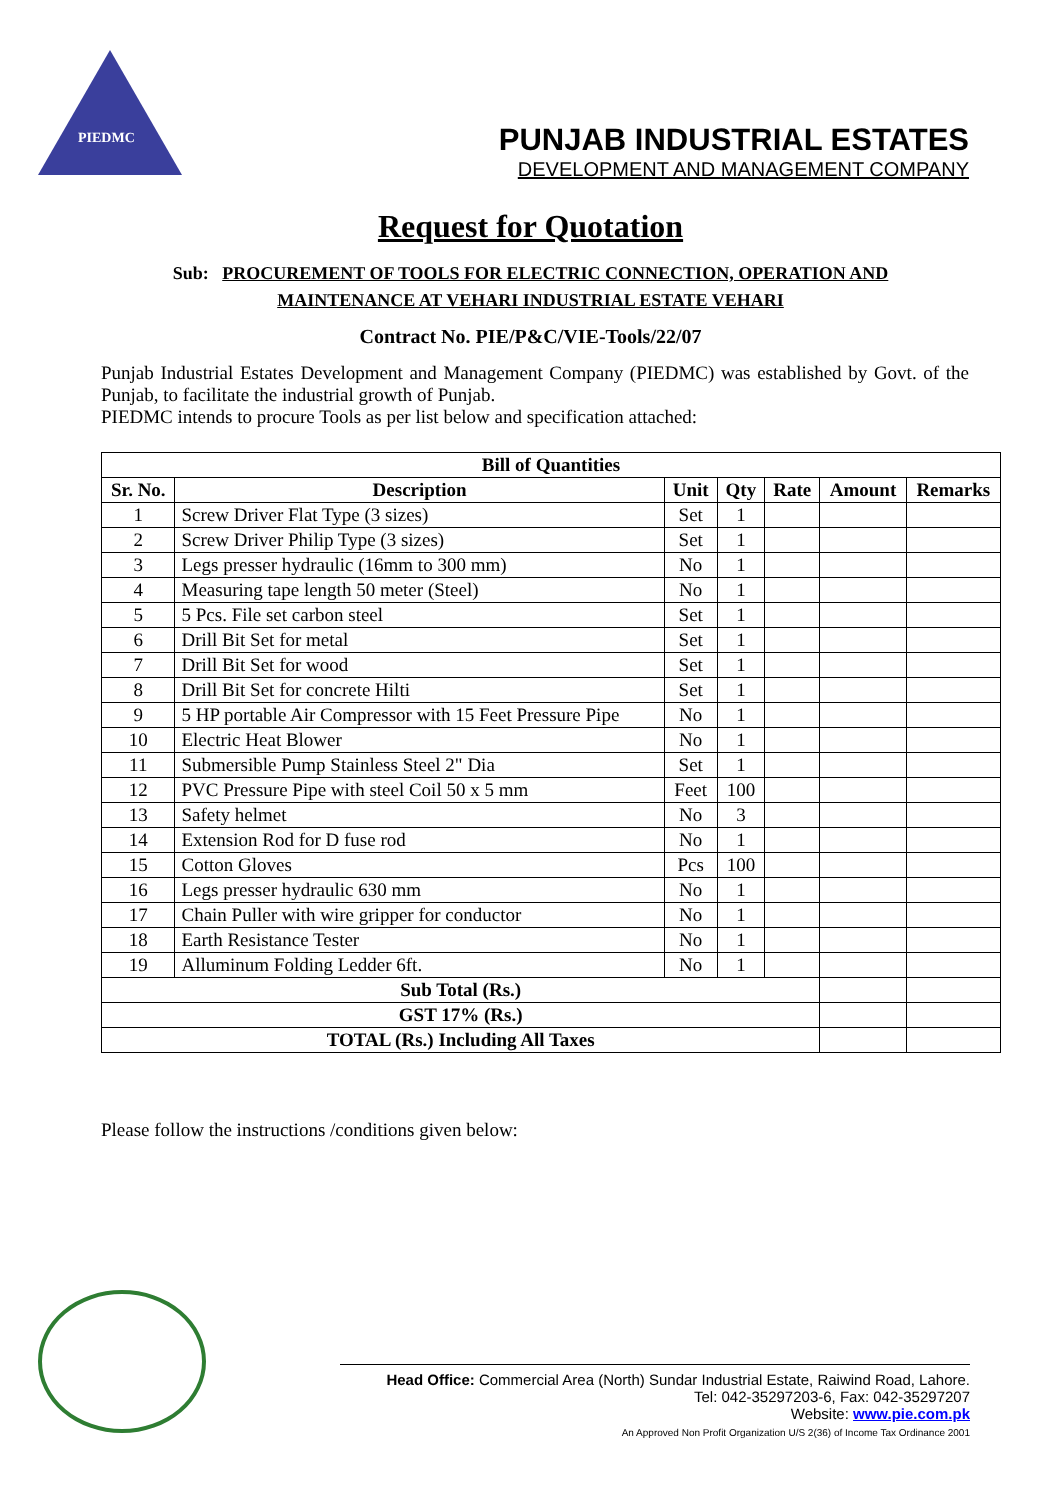PIEDMC
PUNJAB INDUSTRIAL ESTATES
DEVELOPMENT AND MANAGEMENT COMPANY
Request for Quotation
Sub: PROCUREMENT OF TOOLS FOR ELECTRIC CONNECTION, OPERATION AND
MAINTENANCE AT VEHARI INDUSTRIAL ESTATE VEHARI
Contract No. PIE/P&C/VIE-Tools/22/07
Punjab Industrial Estates Development and Management Company (PIEDMC) was established by Govt. of the Punjab, to facilitate the industrial growth of Punjab.
PIEDMC intends to procure Tools as per list below and specification attached:
| Bill of Quantities | | | | | | |
| --- | --- | --- | --- | --- | --- | --- |
| Sr. No. | Description | Unit | Qty | Rate | Amount | Remarks |
| 1 | Screw Driver Flat Type (3 sizes) | Set | 1 | | | |
| 2 | Screw Driver Philip Type (3 sizes) | Set | 1 | | | |
| 3 | Legs presser hydraulic (16mm to 300 mm) | No | 1 | | | |
| 4 | Measuring tape length 50 meter (Steel) | No | 1 | | | |
| 5 | 5 Pcs. File set carbon steel | Set | 1 | | | |
| 6 | Drill Bit Set for metal | Set | 1 | | | |
| 7 | Drill Bit Set for wood | Set | 1 | | | |
| 8 | Drill Bit Set for concrete Hilti | Set | 1 | | | |
| 9 | 5 HP portable Air Compressor with 15 Feet Pressure Pipe | No | 1 | | | |
| 10 | Electric Heat Blower | No | 1 | | | |
| 11 | Submersible Pump Stainless Steel 2" Dia | Set | 1 | | | |
| 12 | PVC Pressure Pipe with steel Coil 50 x 5 mm | Feet | 100 | | | |
| 13 | Safety helmet | No | 3 | | | |
| 14 | Extension Rod for D fuse rod | No | 1 | | | |
| 15 | Cotton Gloves | Pcs | 100 | | | |
| 16 | Legs presser hydraulic 630 mm | No | 1 | | | |
| 17 | Chain Puller with wire gripper for conductor | No | 1 | | | |
| 18 | Earth Resistance Tester | No | 1 | | | |
| 19 | Alluminum Folding Ledder 6ft. | No | 1 | | | |
| Sub Total (Rs.) | | | | | | |
| GST 17% (Rs.) | | | | | | |
| TOTAL (Rs.) Including All Taxes | | | | | | |
Please follow the instructions /conditions given below:
Head Office: Commercial Area (North) Sundar Industrial Estate, Raiwind Road, Lahore.
Tel: 042-35297203-6, Fax: 042-35297207
Website: www.pie.com.pk
An Approved Non Profit Organization U/S 2(36) of Income Tax Ordinance 2001